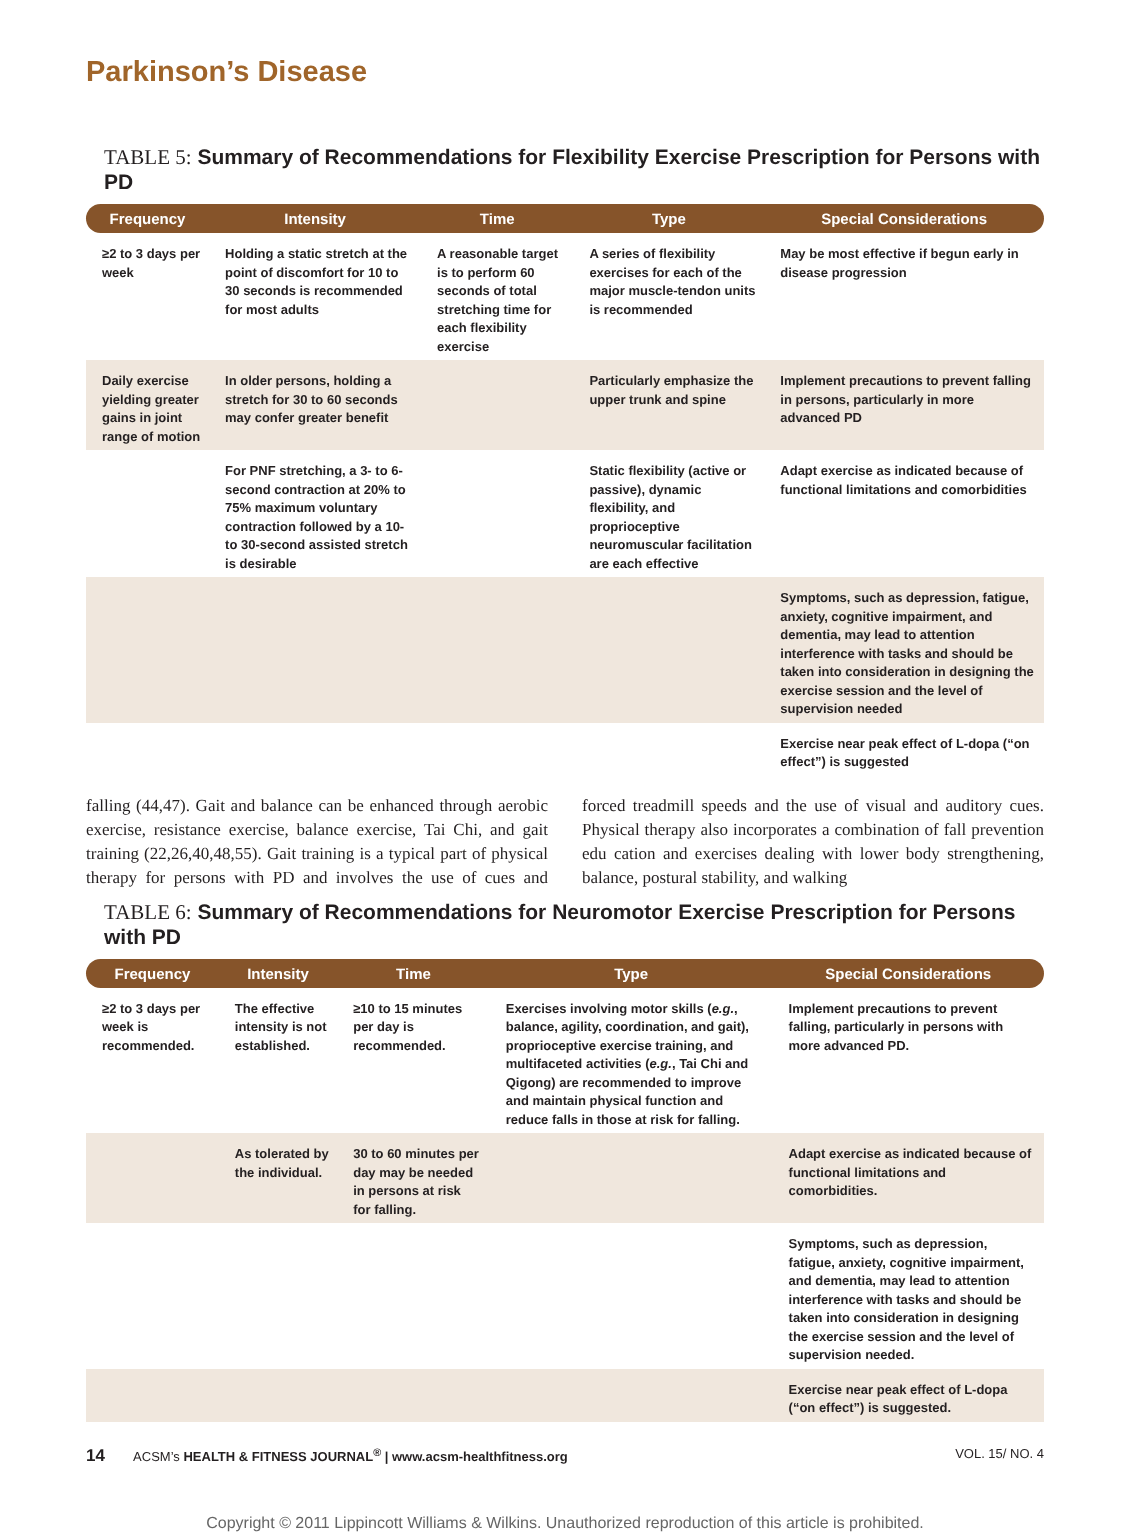Parkinson’s Disease
TABLE 5: Summary of Recommendations for Flexibility Exercise Prescription for Persons with PD
| Frequency | Intensity | Time | Type | Special Considerations |
| --- | --- | --- | --- | --- |
| ≥2 to 3 days per week | Holding a static stretch at the point of discomfort for 10 to 30 seconds is recommended for most adults | A reasonable target is to perform 60 seconds of total stretching time for each flexibility exercise | A series of flexibility exercises for each of the major muscle-tendon units is recommended | May be most effective if begun early in disease progression |
| Daily exercise yielding greater gains in joint range of motion | In older persons, holding a stretch for 30 to 60 seconds may confer greater benefit | | Particularly emphasize the upper trunk and spine | Implement precautions to prevent falling in persons, particularly in more advanced PD |
| | For PNF stretching, a 3- to 6-second contraction at 20% to 75% maximum voluntary contraction followed by a 10- to 30-second assisted stretch is desirable | | Static flexibility (active or passive), dynamic flexibility, and proprioceptive neuromuscular facilitation are each effective | Adapt exercise as indicated because of functional limitations and comorbidities |
| | | | | Symptoms, such as depression, fatigue, anxiety, cognitive impairment, and dementia, may lead to attention interference with tasks and should be taken into consideration in designing the exercise session and the level of supervision needed |
| | | | | Exercise near peak effect of L-dopa (“on effect”) is suggested |
falling (44,47). Gait and balance can be enhanced through aerobic exercise, resistance exercise, balance exercise, Tai Chi, and gait training (22,26,40,48,55). Gait training is a typical part of physical therapy for persons with PD and involves the use of cues and forced treadmill speeds and the use of visual and auditory cues. Physical therapy also incorporates a combination of fall prevention edu cation and exercises dealing with lower body strengthening, balance, postural stability, and walking
TABLE 6: Summary of Recommendations for Neuromotor Exercise Prescription for Persons with PD
| Frequency | Intensity | Time | Type | Special Considerations |
| --- | --- | --- | --- | --- |
| ≥2 to 3 days per week is recommended. | The effective intensity is not established. | ≥10 to 15 minutes per day is recommended. | Exercises involving motor skills ( e.g. , balance, agility, coordination, and gait), proprioceptive exercise training, and multifaceted activities ( e.g. , Tai Chi and Qigong) are recommended to improve and maintain physical function and reduce falls in those at risk for falling. | Implement precautions to prevent falling, particularly in persons with more advanced PD. |
| | As tolerated by the individual. | 30 to 60 minutes per day may be needed in persons at risk for falling. | | Adapt exercise as indicated because of functional limitations and comorbidities. |
| | | | | Symptoms, such as depression, fatigue, anxiety, cognitive impairment, and dementia, may lead to attention interference with tasks and should be taken into consideration in designing the exercise session and the level of supervision needed. |
| | | | | Exercise near peak effect of L-dopa (“on effect”) is suggested. |
14 ACSM’s HEALTH & FITNESS JOURNAL<sup>®</sup> | www.acsm-healthfitness.org VOL. 15/ NO. 4
Copyright © 2011 Lippincott Williams & Wilkins. Unauthorized reproduction of this article is prohibited.